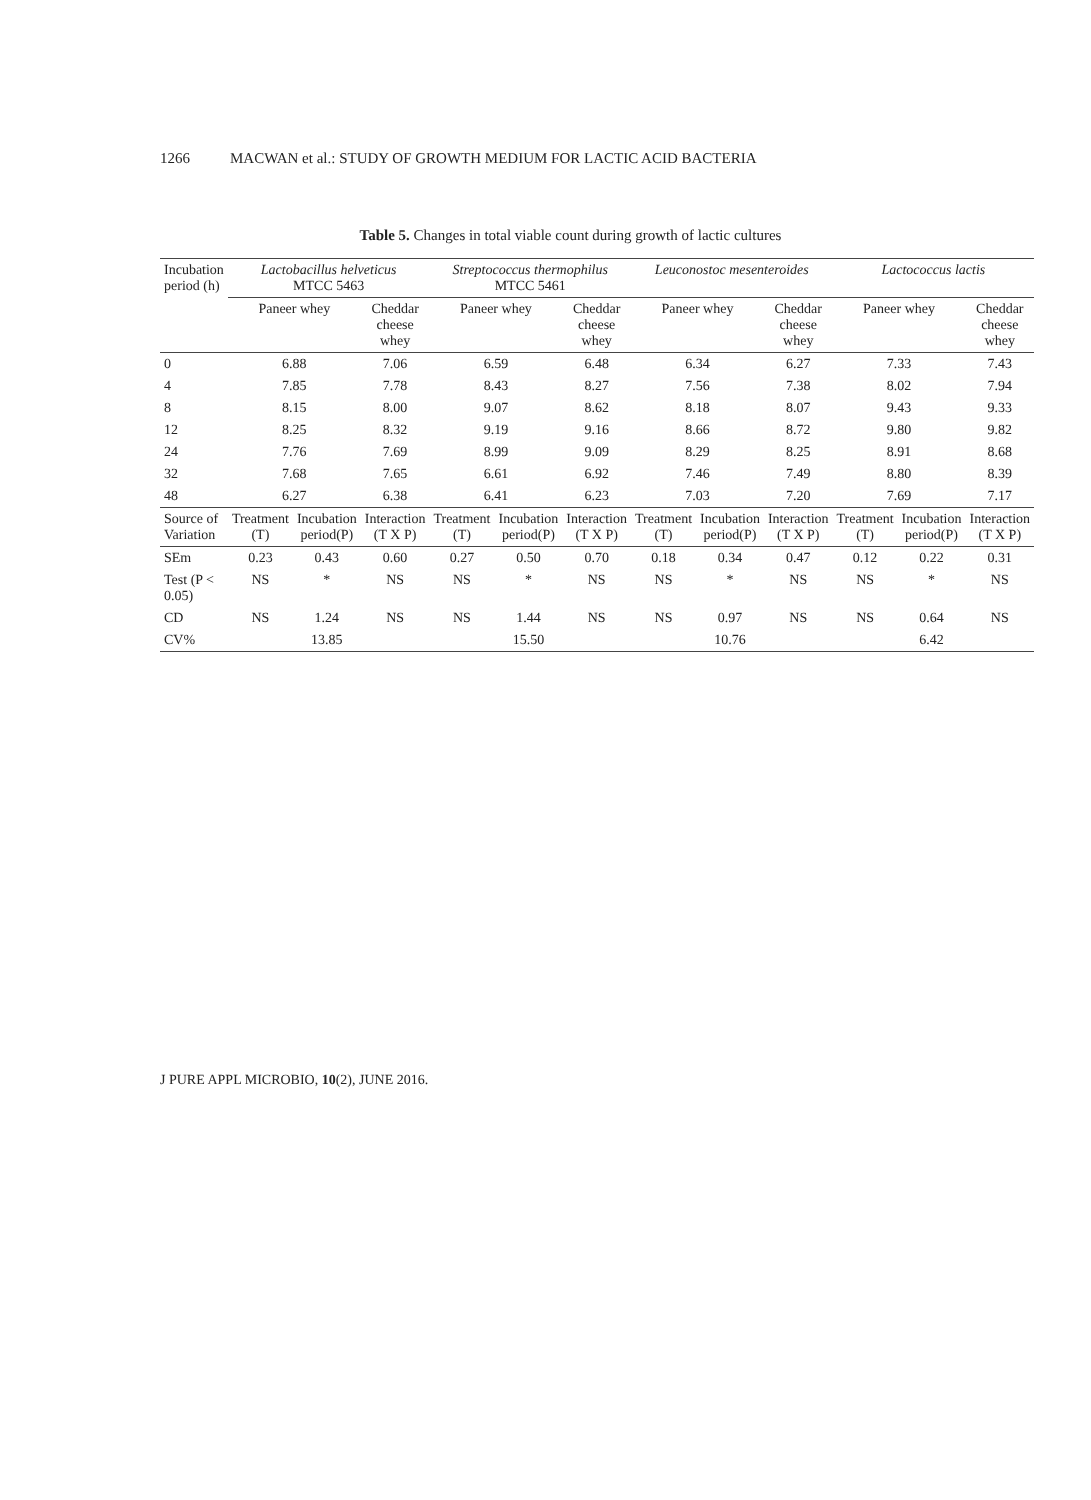1266 MACWAN et al.: STUDY OF GROWTH MEDIUM FOR LACTIC ACID BACTERIA
Table 5. Changes in total viable count during growth of lactic cultures
| Incubation period (h) | Lactobacillus helveticus MTCC 5463 | | | Streptococcus thermophilus MTCC 5461 | | | Leuconostoc mesenteroides | | | Lactococcus lactis | | |
| --- | --- | --- | --- | --- | --- | --- | --- | --- | --- | --- | --- | --- |
| | Paneer whey | | Cheddar cheese whey | Paneer whey | | Cheddar cheese whey | Paneer whey | | Cheddar cheese whey | Paneer whey | | Cheddar cheese whey |
| 0 | 6.88 | | 7.06 | 6.59 | | 6.48 | 6.34 | | 6.27 | 7.33 | | 7.43 |
| 4 | 7.85 | | 7.78 | 8.43 | | 8.27 | 7.56 | | 7.38 | 8.02 | | 7.94 |
| 8 | 8.15 | | 8.00 | 9.07 | | 8.62 | 8.18 | | 8.07 | 9.43 | | 9.33 |
| 12 | 8.25 | | 8.32 | 9.19 | | 9.16 | 8.66 | | 8.72 | 9.80 | | 9.82 |
| 24 | 7.76 | | 7.69 | 8.99 | | 9.09 | 8.29 | | 8.25 | 8.91 | | 8.68 |
| 32 | 7.68 | | 7.65 | 6.61 | | 6.92 | 7.46 | | 7.49 | 8.80 | | 8.39 |
| 48 | 6.27 | | 6.38 | 6.41 | | 6.23 | 7.03 | | 7.20 | 7.69 | | 7.17 |
| Source of Variation | Treatment (T) | Incubation period(P) | Interaction (T X P) | Treatment (T) | Incubation period(P) | Interaction (T X P) | Treatment (T) | Incubation period(P) | Interaction (T X P) | Treatment (T) | Incubation period(P) | Interaction (T X P) |
| SEm | 0.23 | 0.43 | 0.60 | 0.27 | 0.50 | 0.70 | 0.18 | 0.34 | 0.47 | 0.12 | 0.22 | 0.31 |
| Test (P < 0.05) | NS | * | NS | NS | * | NS | NS | * | NS | NS | * | NS |
| CD | NS | 1.24 | NS | NS | 1.44 | NS | NS | 0.97 | NS | NS | 0.64 | NS |
| CV% | | 13.85 | | | 15.50 | | | 10.76 | | | 6.42 | |
J PURE APPL MICROBIO, 10(2), JUNE 2016.